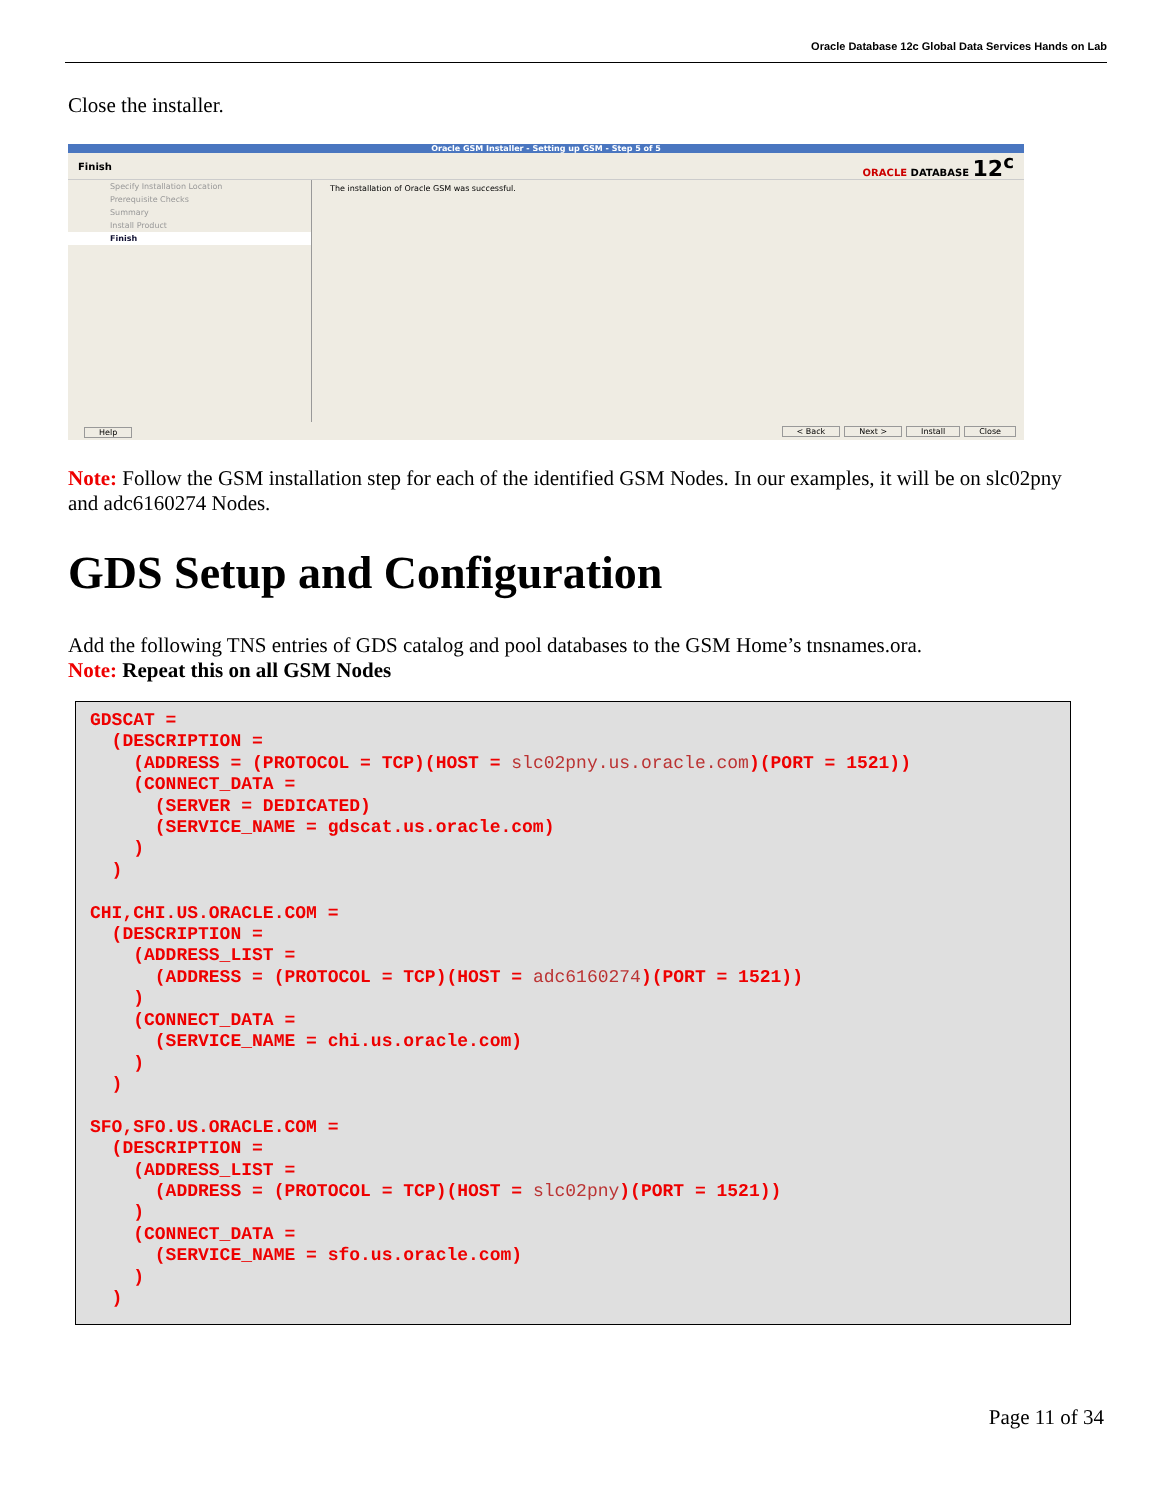Oracle Database 12c Global Data Services Hands on Lab
Close the installer.
Oracle GSM Installer - Setting up GSM - Step 5 of 5
Finish ORACLE DATABASE 12<sup>c</sup>
Specify Installation Location
Prerequisite Checks
Summary
Install Product
Finish
The installation of Oracle GSM was successful.
Help < Back Next > Install Close
Note: Follow the GSM installation step for each of the identified GSM Nodes. In our examples, it will be on slc02pny and adc6160274 Nodes.
GDS Setup and Configuration
Add the following TNS entries of GDS catalog and pool databases to the GSM Home’s tnsnames.ora.
Note: Repeat this on all GSM Nodes
GDSCAT =
  (DESCRIPTION =
    (ADDRESS = (PROTOCOL = TCP)(HOST = slc02pny.us.oracle.com)(PORT = 1521))
    (CONNECT_DATA =
      (SERVER = DEDICATED)
      (SERVICE_NAME = gdscat.us.oracle.com)
    )
  )

CHI,CHI.US.ORACLE.COM =
  (DESCRIPTION =
    (ADDRESS_LIST =
      (ADDRESS = (PROTOCOL = TCP)(HOST = adc6160274)(PORT = 1521))
    )
    (CONNECT_DATA =
      (SERVICE_NAME = chi.us.oracle.com)
    )
  )

SFO,SFO.US.ORACLE.COM =
  (DESCRIPTION =
    (ADDRESS_LIST =
      (ADDRESS = (PROTOCOL = TCP)(HOST = slc02pny)(PORT = 1521))
    )
    (CONNECT_DATA =
      (SERVICE_NAME = sfo.us.oracle.com)
    )
  )
Page 11 of 34